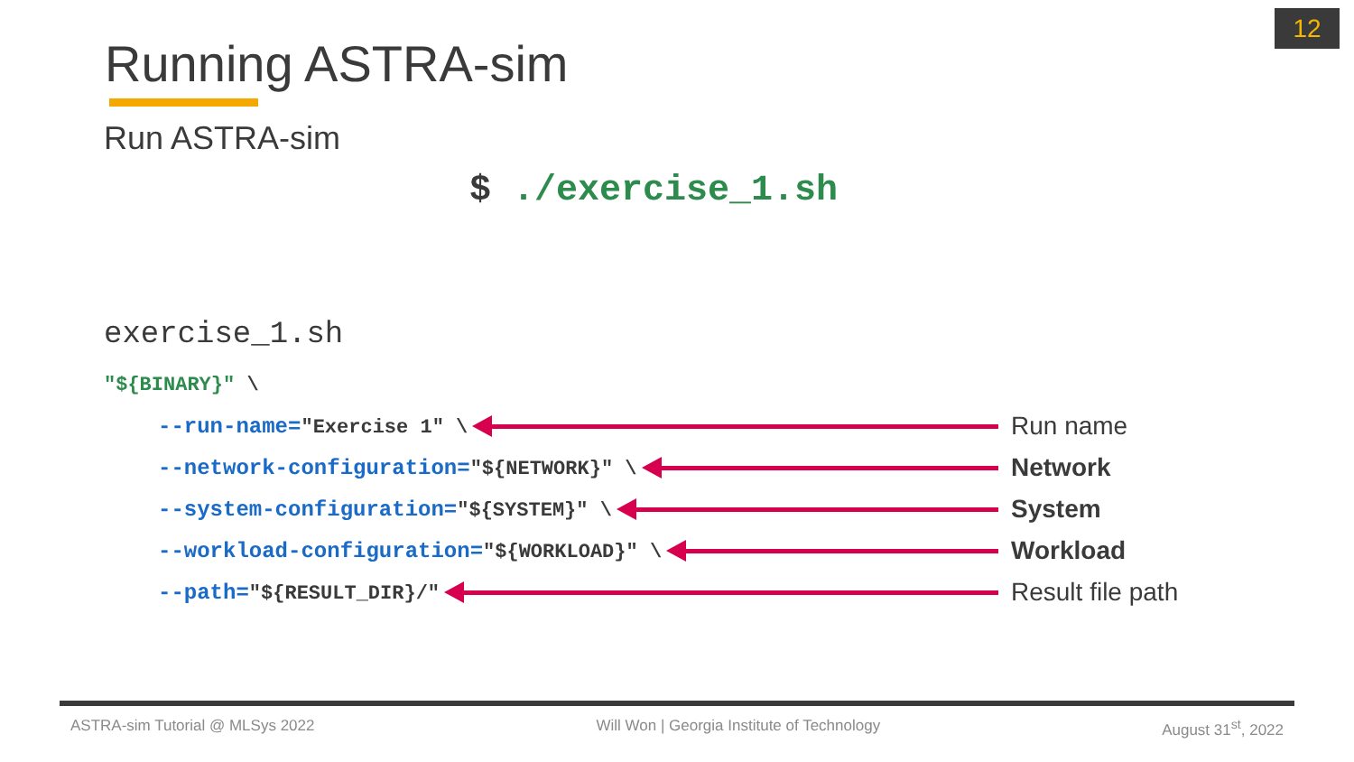12
Running ASTRA-sim
Run ASTRA-sim
$ ./exercise_1.sh
exercise_1.sh
"${BINARY}" \
--run-name="Exercise 1" \
Run name
--network-configuration="${NETWORK}" \
Network
--system-configuration="${SYSTEM}" \
System
--workload-configuration="${WORKLOAD}" \
Workload
--path="${RESULT_DIR}/"
Result file path
ASTRA-sim Tutorial @ MLSys 2022 Will Won | Georgia Institute of Technology August 31<sup>st</sup>, 2022